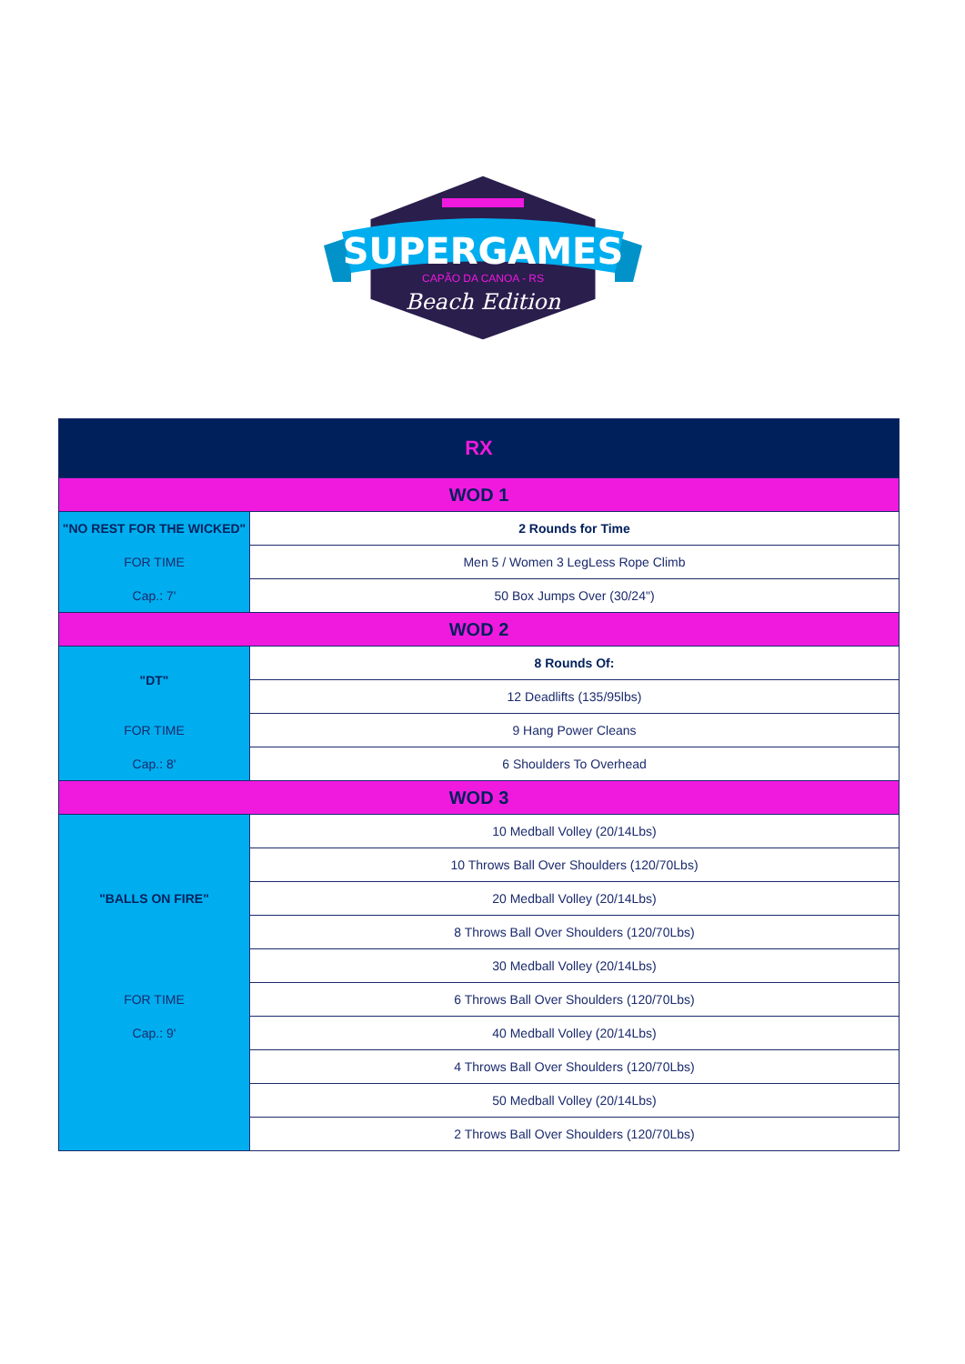SUPERGAMES
CAPÃO DA CANOA - RS
Beach Edition
| RX | |
| --- | --- |
| WOD 1 | |
| "NO REST FOR THE WICKED" | 2 Rounds for Time |
| FOR TIME | Men 5 / Women 3 LegLess Rope Climb |
| Cap.: 7' | 50 Box Jumps Over (30/24") |
| WOD 2 | |
| "DT" | 8 Rounds Of: |
| | 12 Deadlifts (135/95lbs) |
| FOR TIME | 9 Hang Power Cleans |
| Cap.: 8' | 6 Shoulders To Overhead |
| WOD 3 | |
| "BALLS ON FIRE" | 10 Medball Volley (20/14Lbs) |
| | 10 Throws Ball Over Shoulders (120/70Lbs) |
| | 20 Medball Volley (20/14Lbs) |
| | 8 Throws Ball Over Shoulders (120/70Lbs) |
| | 30 Medball Volley (20/14Lbs) |
| FOR TIME | 6 Throws Ball Over Shoulders (120/70Lbs) |
| Cap.: 9' | 40 Medball Volley (20/14Lbs) |
| | 4 Throws Ball Over Shoulders (120/70Lbs) |
| | 50 Medball Volley (20/14Lbs) |
| | 2 Throws Ball Over Shoulders (120/70Lbs) |